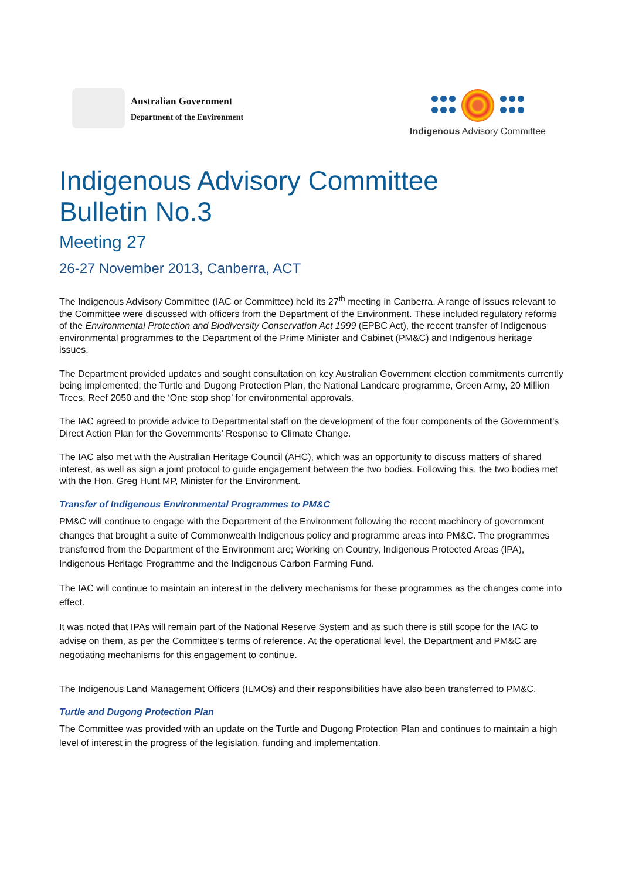Australian Government
Department of the Environment
Indigenous Advisory Committee
Indigenous Advisory Committee
Bulletin No.3
Meeting 27
26-27 November 2013, Canberra, ACT
The Indigenous Advisory Committee (IAC or Committee) held its 27<sup>th</sup> meeting in Canberra. A range of issues relevant to the Committee were discussed with officers from the Department of the Environment. These included regulatory reforms of the Environmental Protection and Biodiversity Conservation Act 1999 (EPBC Act), the recent transfer of Indigenous environmental programmes to the Department of the Prime Minister and Cabinet (PM&C) and Indigenous heritage issues.
The Department provided updates and sought consultation on key Australian Government election commitments currently being implemented; the Turtle and Dugong Protection Plan, the National Landcare programme, Green Army, 20 Million Trees, Reef 2050 and the ‘One stop shop’ for environmental approvals.
The IAC agreed to provide advice to Departmental staff on the development of the four components of the Government’s Direct Action Plan for the Governments’ Response to Climate Change.
The IAC also met with the Australian Heritage Council (AHC), which was an opportunity to discuss matters of shared interest, as well as sign a joint protocol to guide engagement between the two bodies. Following this, the two bodies met with the Hon. Greg Hunt MP, Minister for the Environment.
Transfer of Indigenous Environmental Programmes to PM&C
PM&C will continue to engage with the Department of the Environment following the recent machinery of government changes that brought a suite of Commonwealth Indigenous policy and programme areas into PM&C. The programmes transferred from the Department of the Environment are; Working on Country, Indigenous Protected Areas (IPA), Indigenous Heritage Programme and the Indigenous Carbon Farming Fund.
The IAC will continue to maintain an interest in the delivery mechanisms for these programmes as the changes come into effect.
It was noted that IPAs will remain part of the National Reserve System and as such there is still scope for the IAC to advise on them, as per the Committee’s terms of reference. At the operational level, the Department and PM&C are negotiating mechanisms for this engagement to continue.
The Indigenous Land Management Officers (ILMOs) and their responsibilities have also been transferred to PM&C.
Turtle and Dugong Protection Plan
The Committee was provided with an update on the Turtle and Dugong Protection Plan and continues to maintain a high level of interest in the progress of the legislation, funding and implementation.